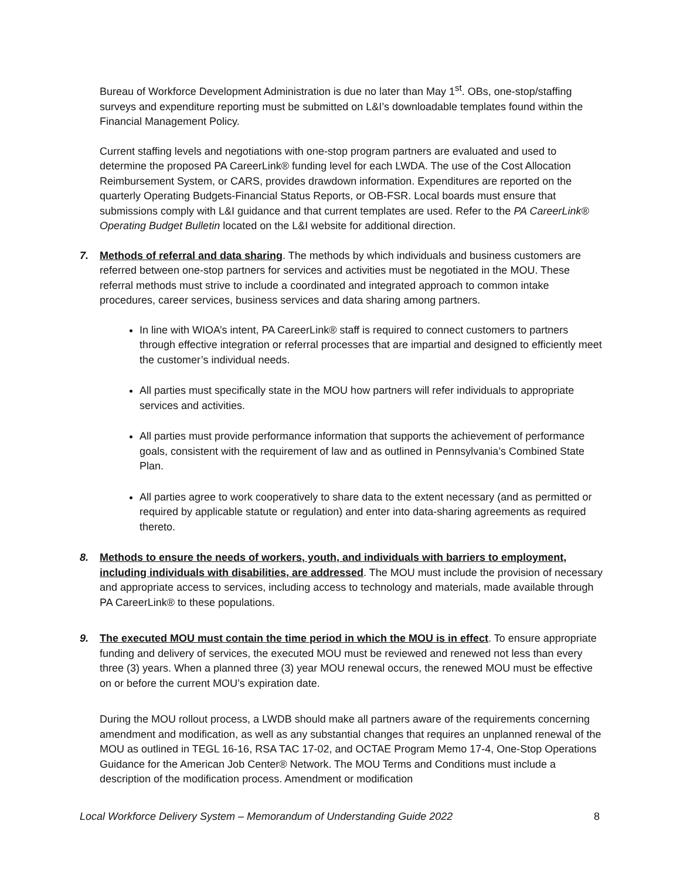Bureau of Workforce Development Administration is due no later than May 1<sup>st</sup>. OBs, one-stop/staffing surveys and expenditure reporting must be submitted on L&I’s downloadable templates found within the Financial Management Policy.
Current staffing levels and negotiations with one-stop program partners are evaluated and used to determine the proposed PA CareerLink® funding level for each LWDA. The use of the Cost Allocation Reimbursement System, or CARS, provides drawdown information. Expenditures are reported on the quarterly Operating Budgets-Financial Status Reports, or OB-FSR. Local boards must ensure that submissions comply with L&I guidance and that current templates are used. Refer to the PA CareerLink® Operating Budget Bulletin located on the L&I website for additional direction.
7. Methods of referral and data sharing. The methods by which individuals and business customers are referred between one-stop partners for services and activities must be negotiated in the MOU. These referral methods must strive to include a coordinated and integrated approach to common intake procedures, career services, business services and data sharing among partners.
In line with WIOA’s intent, PA CareerLink® staff is required to connect customers to partners through effective integration or referral processes that are impartial and designed to efficiently meet the customer’s individual needs.
All parties must specifically state in the MOU how partners will refer individuals to appropriate services and activities.
All parties must provide performance information that supports the achievement of performance goals, consistent with the requirement of law and as outlined in Pennsylvania’s Combined State Plan.
All parties agree to work cooperatively to share data to the extent necessary (and as permitted or required by applicable statute or regulation) and enter into data-sharing agreements as required thereto.
8. Methods to ensure the needs of workers, youth, and individuals with barriers to employment, including individuals with disabilities, are addressed. The MOU must include the provision of necessary and appropriate access to services, including access to technology and materials, made available through PA CareerLink® to these populations.
9. The executed MOU must contain the time period in which the MOU is in effect. To ensure appropriate funding and delivery of services, the executed MOU must be reviewed and renewed not less than every three (3) years. When a planned three (3) year MOU renewal occurs, the renewed MOU must be effective on or before the current MOU’s expiration date.
During the MOU rollout process, a LWDB should make all partners aware of the requirements concerning amendment and modification, as well as any substantial changes that requires an unplanned renewal of the MOU as outlined in TEGL 16-16, RSA TAC 17-02, and OCTAE Program Memo 17-4, One-Stop Operations Guidance for the American Job Center® Network. The MOU Terms and Conditions must include a description of the modification process. Amendment or modification
Local Workforce Delivery System – Memorandum of Understanding Guide 2022 8